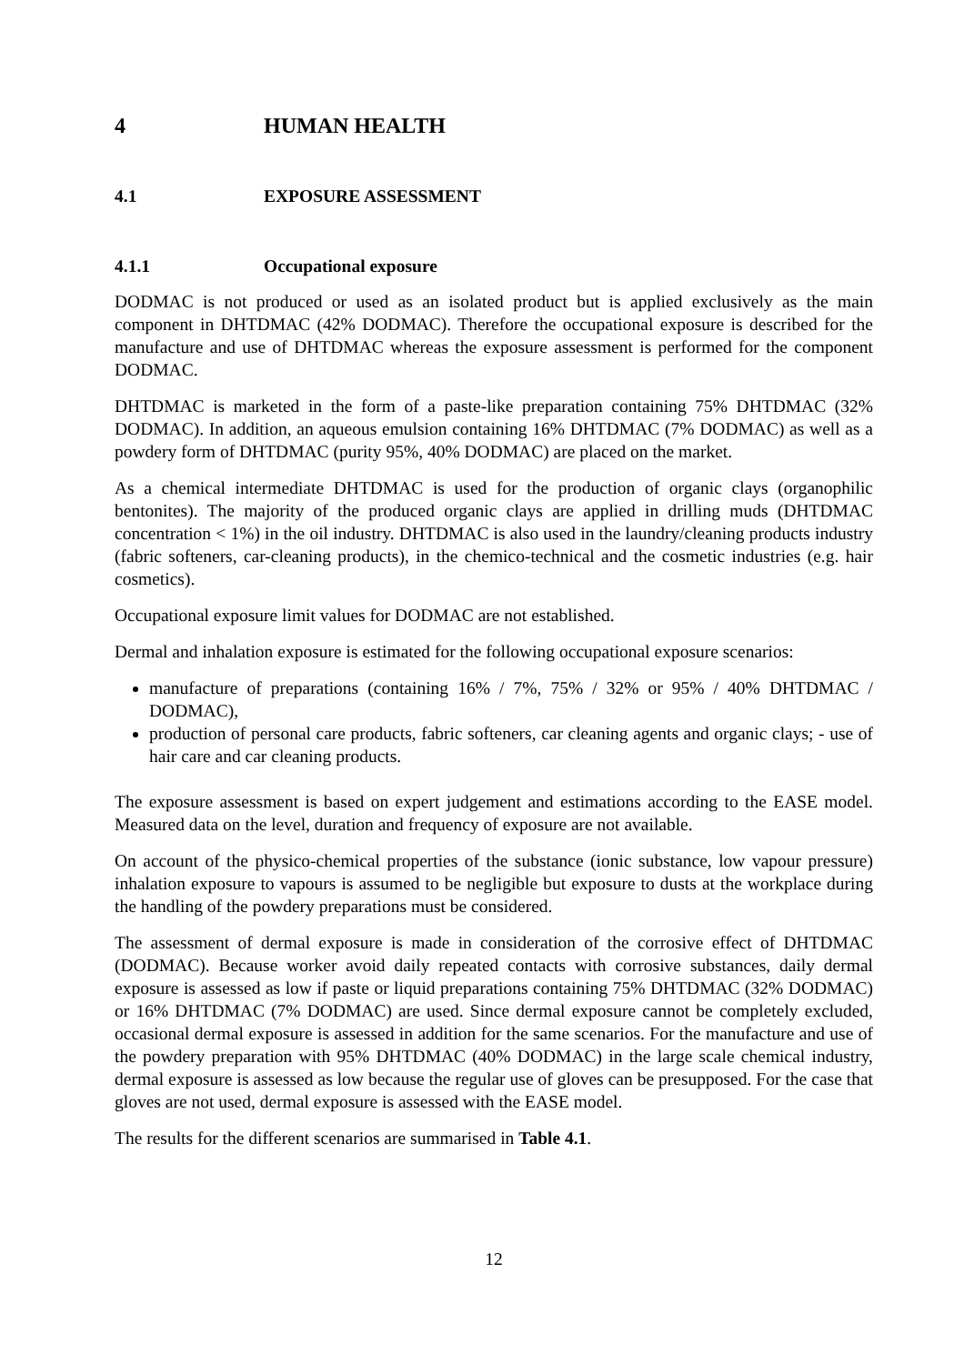4 HUMAN HEALTH
4.1 EXPOSURE ASSESSMENT
4.1.1 Occupational exposure
DODMAC is not produced or used as an isolated product but is applied exclusively as the main component in DHTDMAC (42% DODMAC). Therefore the occupational exposure is described for the manufacture and use of DHTDMAC whereas the exposure assessment is performed for the component DODMAC.
DHTDMAC is marketed in the form of a paste-like preparation containing 75% DHTDMAC (32% DODMAC). In addition, an aqueous emulsion containing 16% DHTDMAC (7% DODMAC) as well as a powdery form of DHTDMAC (purity 95%, 40% DODMAC) are placed on the market.
As a chemical intermediate DHTDMAC is used for the production of organic clays (organophilic bentonites). The majority of the produced organic clays are applied in drilling muds (DHTDMAC concentration < 1%) in the oil industry. DHTDMAC is also used in the laundry/cleaning products industry (fabric softeners, car-cleaning products), in the chemico-technical and the cosmetic industries (e.g. hair cosmetics).
Occupational exposure limit values for DODMAC are not established.
Dermal and inhalation exposure is estimated for the following occupational exposure scenarios:
manufacture of preparations (containing 16% / 7%, 75% / 32% or 95% / 40% DHTDMAC / DODMAC),
production of personal care products, fabric softeners, car cleaning agents and organic clays; - use of hair care and car cleaning products.
The exposure assessment is based on expert judgement and estimations according to the EASE model. Measured data on the level, duration and frequency of exposure are not available.
On account of the physico-chemical properties of the substance (ionic substance, low vapour pressure) inhalation exposure to vapours is assumed to be negligible but exposure to dusts at the workplace during the handling of the powdery preparations must be considered.
The assessment of dermal exposure is made in consideration of the corrosive effect of DHTDMAC (DODMAC). Because worker avoid daily repeated contacts with corrosive substances, daily dermal exposure is assessed as low if paste or liquid preparations containing 75% DHTDMAC (32% DODMAC) or 16% DHTDMAC (7% DODMAC) are used. Since dermal exposure cannot be completely excluded, occasional dermal exposure is assessed in addition for the same scenarios. For the manufacture and use of the powdery preparation with 95% DHTDMAC (40% DODMAC) in the large scale chemical industry, dermal exposure is assessed as low because the regular use of gloves can be presupposed. For the case that gloves are not used, dermal exposure is assessed with the EASE model.
The results for the different scenarios are summarised in Table 4.1.
12